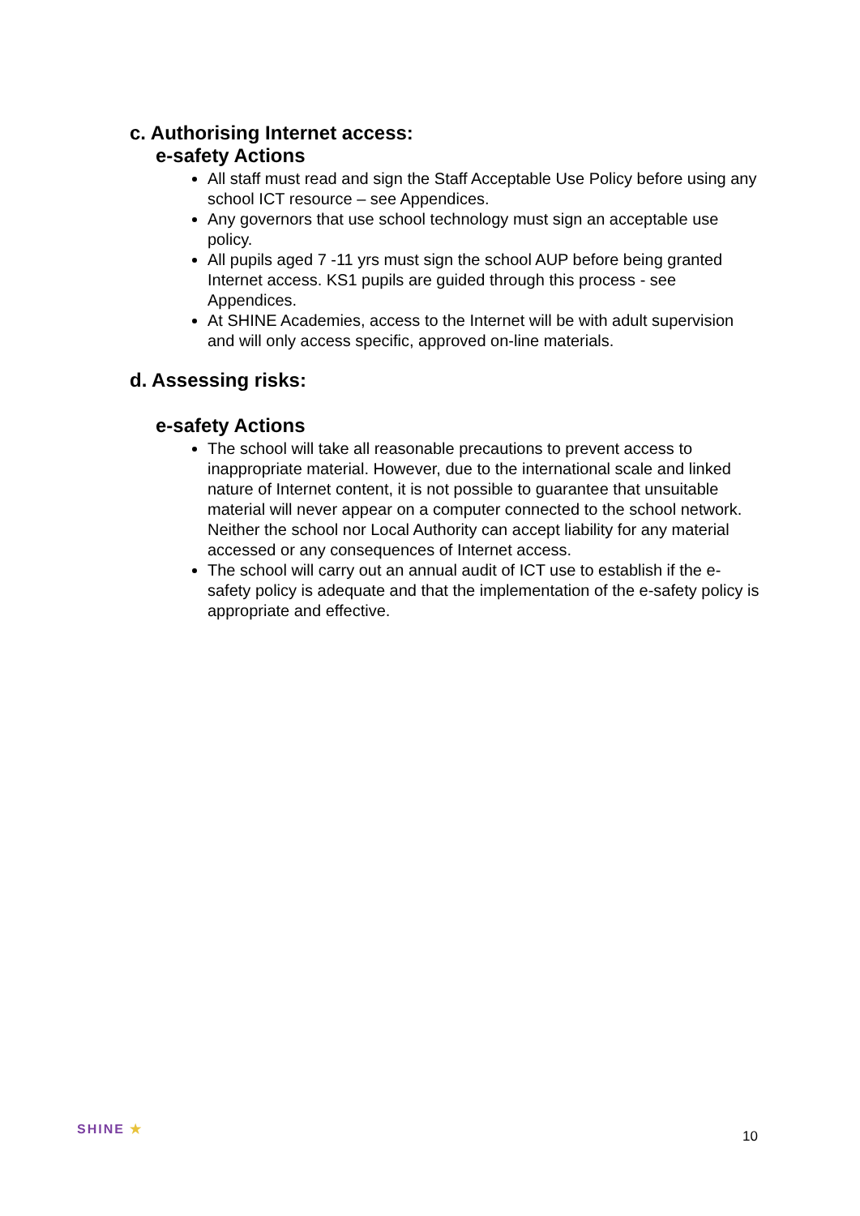c. Authorising Internet access:
e-safety Actions
All staff must read and sign the Staff Acceptable Use Policy before using any school ICT resource – see Appendices.
Any governors that use school technology must sign an acceptable use policy.
All pupils aged 7 -11 yrs must sign the school AUP before being granted Internet access. KS1 pupils are guided through this process - see Appendices.
At SHINE Academies, access to the Internet will be with adult supervision and will only access specific, approved on-line materials.
d. Assessing risks:
e-safety Actions
The school will take all reasonable precautions to prevent access to inappropriate material. However, due to the international scale and linked nature of Internet content, it is not possible to guarantee that unsuitable material will never appear on a computer connected to the school network. Neither the school nor Local Authority can accept liability for any material accessed or any consequences of Internet access.
The school will carry out an annual audit of ICT use to establish if the e-safety policy is adequate and that the implementation of the e-safety policy is appropriate and effective.
SHINE ★
10